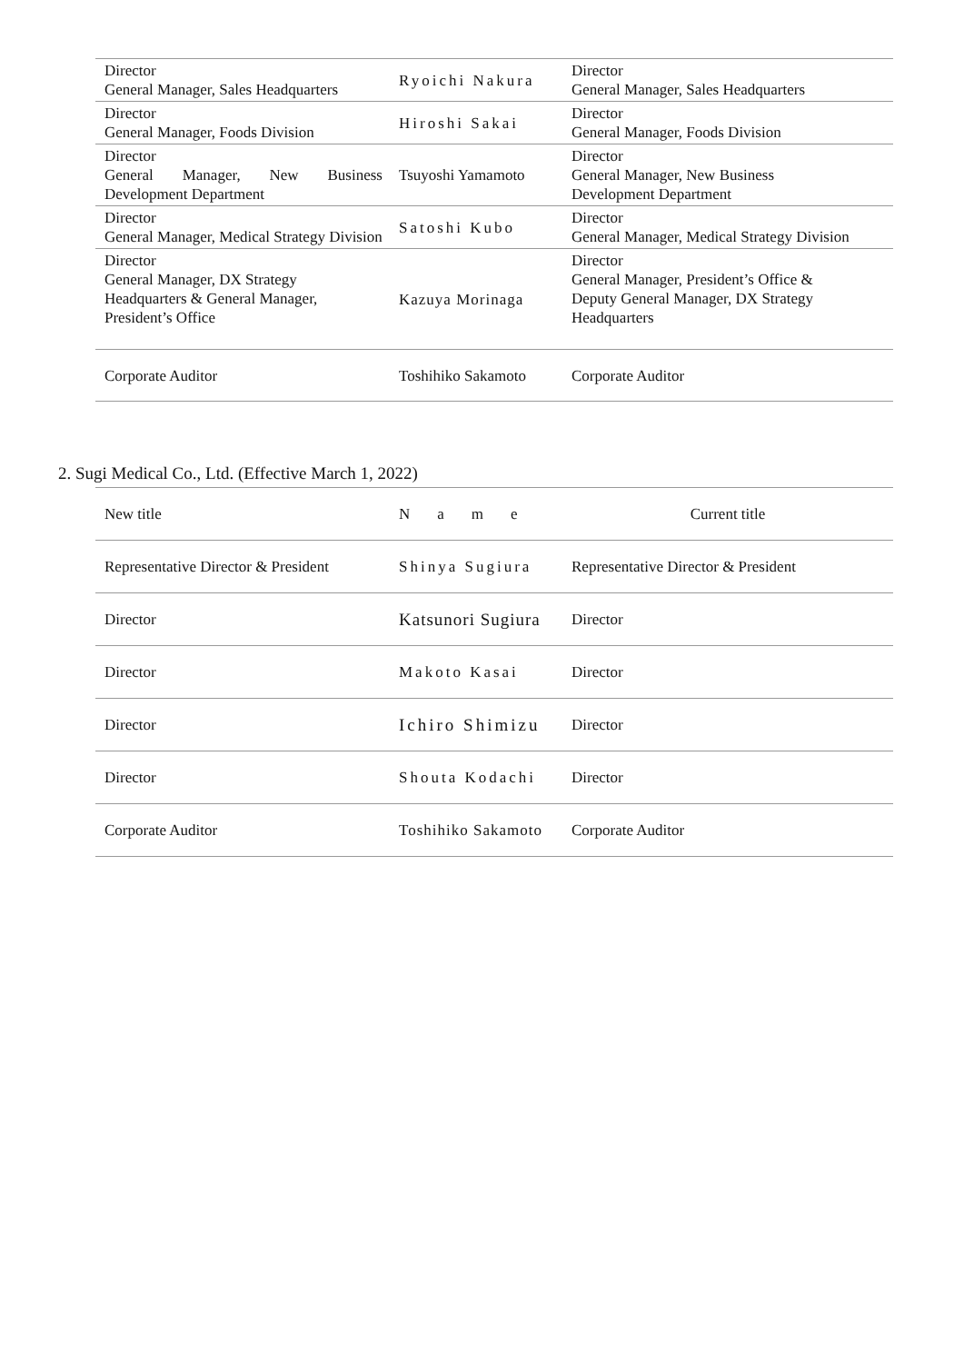| Director General Manager, Sales Headquarters | Ryoichi Nakura | Director General Manager, Sales Headquarters |
| Director General Manager, Foods Division | Hiroshi Sakai | Director General Manager, Foods Division |
| Director General Manager, New Business Development Department | Tsuyoshi Yamamoto | Director General Manager, New Business Development Department |
| Director General Manager, Medical Strategy Division | Satoshi Kubo | Director General Manager, Medical Strategy Division |
| Director General Manager, DX Strategy Headquarters & General Manager, President’s Office | Kazuya Morinaga | Director General Manager, President’s Office & Deputy General Manager, DX Strategy Headquarters |
| Corporate Auditor | Toshihiko Sakamoto | Corporate Auditor |
2. Sugi Medical Co., Ltd. (Effective March 1, 2022)
| New title | Name | Current title |
| Representative Director & President | Shinya Sugiura | Representative Director & President |
| Director | Katsunori Sugiura | Director |
| Director | Makoto Kasai | Director |
| Director | Ichiro Shimizu | Director |
| Director | Shouta Kodachi | Director |
| Corporate Auditor | Toshihiko Sakamoto | Corporate Auditor |